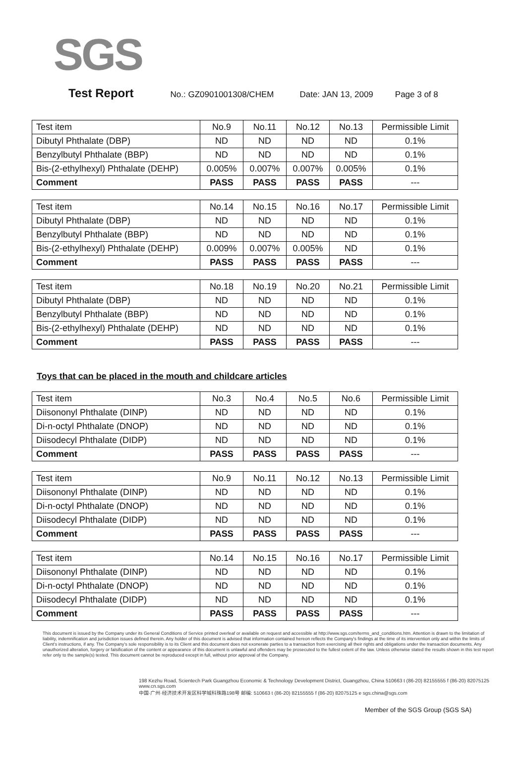SGS
Test Report No.: GZ0901001308/CHEM Date: JAN 13, 2009 Page 3 of 8
| Test item | No.9 | No.11 | No.12 | No.13 | Permissible Limit |
| Dibutyl Phthalate (DBP) | ND | ND | ND | ND | 0.1% |
| Benzylbutyl Phthalate (BBP) | ND | ND | ND | ND | 0.1% |
| Bis-(2-ethylhexyl) Phthalate (DEHP) | 0.005% | 0.007% | 0.007% | 0.005% | 0.1% |
| Comment | PASS | PASS | PASS | PASS | --- |
| Test item | No.14 | No.15 | No.16 | No.17 | Permissible Limit |
| Dibutyl Phthalate (DBP) | ND | ND | ND | ND | 0.1% |
| Benzylbutyl Phthalate (BBP) | ND | ND | ND | ND | 0.1% |
| Bis-(2-ethylhexyl) Phthalate (DEHP) | 0.009% | 0.007% | 0.005% | ND | 0.1% |
| Comment | PASS | PASS | PASS | PASS | --- |
| Test item | No.18 | No.19 | No.20 | No.21 | Permissible Limit |
| Dibutyl Phthalate (DBP) | ND | ND | ND | ND | 0.1% |
| Benzylbutyl Phthalate (BBP) | ND | ND | ND | ND | 0.1% |
| Bis-(2-ethylhexyl) Phthalate (DEHP) | ND | ND | ND | ND | 0.1% |
| Comment | PASS | PASS | PASS | PASS | --- |
Toys that can be placed in the mouth and childcare articles
| Test item | No.3 | No.4 | No.5 | No.6 | Permissible Limit |
| Diisononyl Phthalate (DINP) | ND | ND | ND | ND | 0.1% |
| Di-n-octyl Phthalate (DNOP) | ND | ND | ND | ND | 0.1% |
| Diisodecyl Phthalate (DIDP) | ND | ND | ND | ND | 0.1% |
| Comment | PASS | PASS | PASS | PASS | --- |
| Test item | No.9 | No.11 | No.12 | No.13 | Permissible Limit |
| Diisononyl Phthalate (DINP) | ND | ND | ND | ND | 0.1% |
| Di-n-octyl Phthalate (DNOP) | ND | ND | ND | ND | 0.1% |
| Diisodecyl Phthalate (DIDP) | ND | ND | ND | ND | 0.1% |
| Comment | PASS | PASS | PASS | PASS | --- |
| Test item | No.14 | No.15 | No.16 | No.17 | Permissible Limit |
| Diisononyl Phthalate (DINP) | ND | ND | ND | ND | 0.1% |
| Di-n-octyl Phthalate (DNOP) | ND | ND | ND | ND | 0.1% |
| Diisodecyl Phthalate (DIDP) | ND | ND | ND | ND | 0.1% |
| Comment | PASS | PASS | PASS | PASS | --- |
This document is issued by the Company under its General Conditions of Service printed overleaf or available on request and accessible at http://www.sgs.com/terms_and_conditions.htm. Attention is drawn to the limitation of liability, indemnification and jurisdiction issues defined therein. Any holder of this document is advised that information contained hereon reflects the Company's findings at the time of its intervention only and within the limits of Client's instructions, if any. The Company's sole responsibility is to its Client and this document does not exonerate parties to a transaction from exercising all their rights and obligations under the transaction documents. Any unauthorized alteration, forgery or falsification of the content or appearance of this document is unlawful and offenders may be prosecuted to the fullest extent of the law. Unless otherwise stated the results shown in this test report refer only to the sample(s) tested. This document cannot be reproduced except in full, without prior approval of the Company.
198 Kezhu Road, Scientech Park Guangzhou Economic & Technology Development District, Guangzhou, China 510663 t (86-20) 82155555 f (86-20) 82075125 www.cn.sgs.com
中国·广州·经济技术开发区科学城科珠路198号 邮编: 510663 t (86-20) 82155555 f (86-20) 82075125 e sgs.china@sgs.com
Member of the SGS Group (SGS SA)